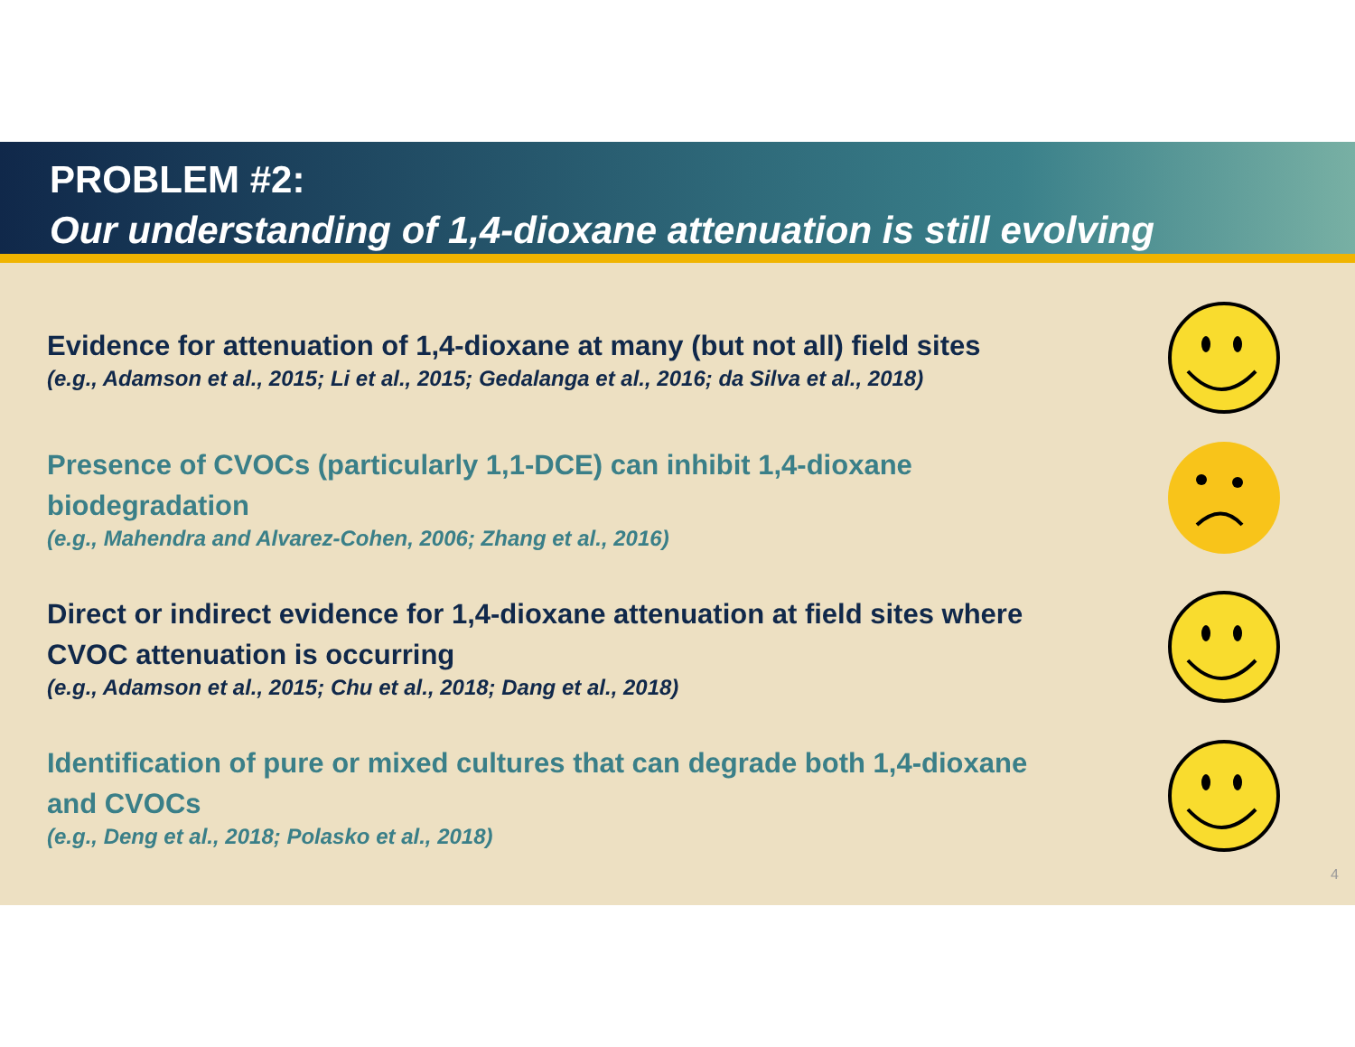PROBLEM #2:
Our understanding of 1,4-dioxane attenuation is still evolving
Evidence for attenuation of 1,4-dioxane at many (but not all) field sites
(e.g., Adamson et al., 2015; Li et al., 2015; Gedalanga et al., 2016; da Silva et al., 2018)
Presence of CVOCs (particularly 1,1-DCE) can inhibit 1,4-dioxane biodegradation
(e.g., Mahendra and Alvarez-Cohen, 2006; Zhang et al., 2016)
Direct or indirect evidence for 1,4-dioxane attenuation at field sites where CVOC attenuation is occurring
(e.g., Adamson et al., 2015; Chu et al., 2018; Dang et al., 2018)
Identification of pure or mixed cultures that can degrade both 1,4-dioxane and CVOCs
(e.g., Deng et al., 2018; Polasko et al., 2018)
4